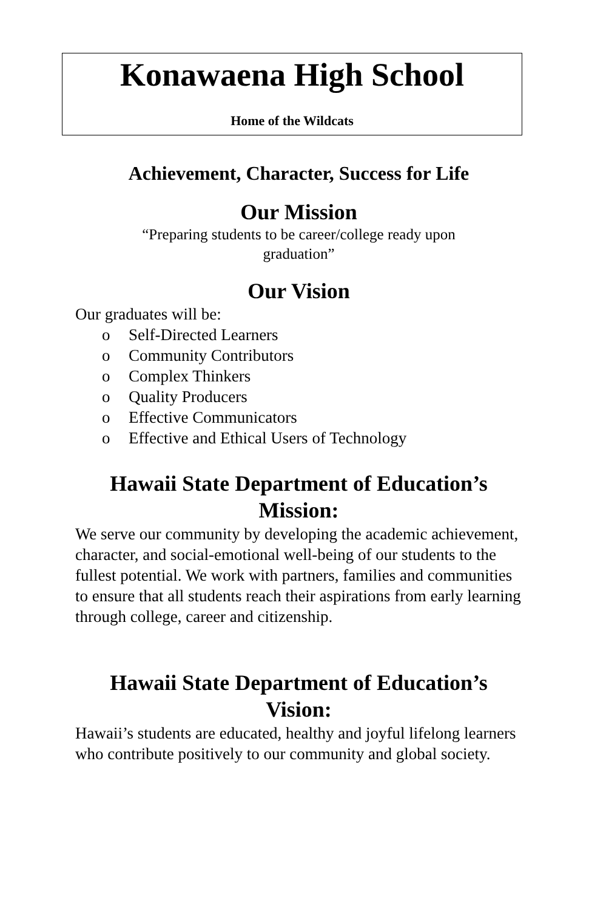Konawaena High School
Home of the Wildcats
Achievement, Character, Success for Life
Our Mission
“Preparing students to be career/college ready upon
graduation”
Our Vision
Our graduates will be:
o Self-Directed Learners
o Community Contributors
o Complex Thinkers
o Quality Producers
o Effective Communicators
o Effective and Ethical Users of Technology
Hawaii State Department of Education’s Mission:
We serve our community by developing the academic achievement, character, and social-emotional well-being of our students to the fullest potential. We work with partners, families and communities to ensure that all students reach their aspirations from early learning through college, career and citizenship.
Hawaii State Department of Education’s Vision:
Hawaii’s students are educated, healthy and joyful lifelong learners who contribute positively to our community and global society.